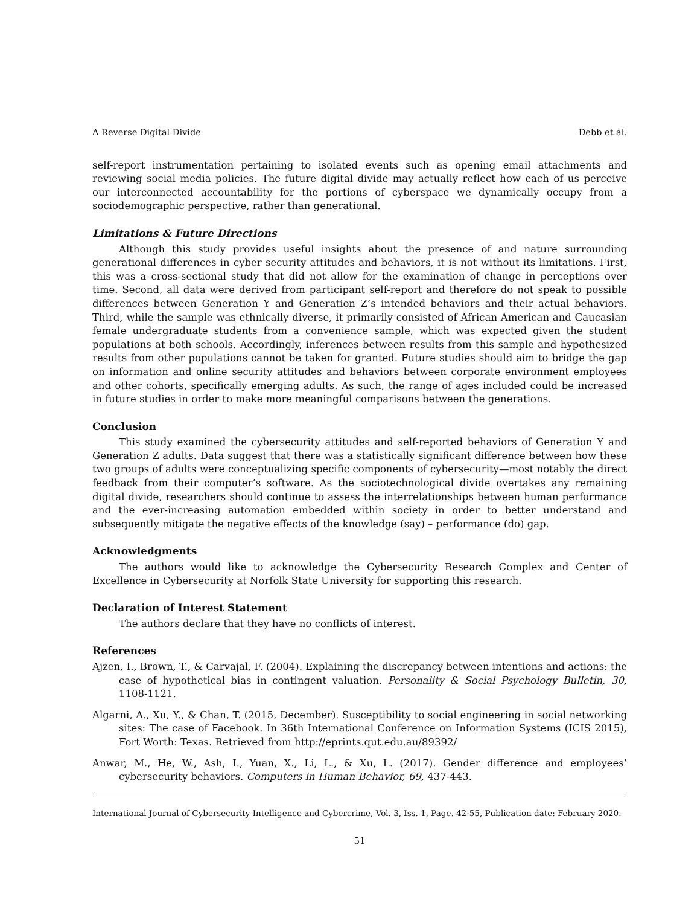A Reverse Digital Divide Debb et al.
self-report instrumentation pertaining to isolated events such as opening email attachments and reviewing social media policies. The future digital divide may actually reflect how each of us perceive our interconnected accountability for the portions of cyberspace we dynamically occupy from a sociodemographic perspective, rather than generational.
Limitations & Future Directions
Although this study provides useful insights about the presence of and nature surrounding generational differences in cyber security attitudes and behaviors, it is not without its limitations. First, this was a cross-sectional study that did not allow for the examination of change in perceptions over time. Second, all data were derived from participant self-report and therefore do not speak to possible differences between Generation Y and Generation Z’s intended behaviors and their actual behaviors. Third, while the sample was ethnically diverse, it primarily consisted of African American and Caucasian female undergraduate students from a convenience sample, which was expected given the student populations at both schools. Accordingly, inferences between results from this sample and hypothesized results from other populations cannot be taken for granted. Future studies should aim to bridge the gap on information and online security attitudes and behaviors between corporate environment employees and other cohorts, specifically emerging adults. As such, the range of ages included could be increased in future studies in order to make more meaningful comparisons between the generations.
Conclusion
This study examined the cybersecurity attitudes and self-reported behaviors of Generation Y and Generation Z adults. Data suggest that there was a statistically significant difference between how these two groups of adults were conceptualizing specific components of cybersecurity—most notably the direct feedback from their computer’s software. As the sociotechnological divide overtakes any remaining digital divide, researchers should continue to assess the interrelationships between human performance and the ever-increasing automation embedded within society in order to better understand and subsequently mitigate the negative effects of the knowledge (say) – performance (do) gap.
Acknowledgments
The authors would like to acknowledge the Cybersecurity Research Complex and Center of Excellence in Cybersecurity at Norfolk State University for supporting this research.
Declaration of Interest Statement
The authors declare that they have no conflicts of interest.
References
Ajzen, I., Brown, T., & Carvajal, F. (2004). Explaining the discrepancy between intentions and actions: the case of hypothetical bias in contingent valuation. Personality & Social Psychology Bulletin, 30, 1108-1121.
Algarni, A., Xu, Y., & Chan, T. (2015, December). Susceptibility to social engineering in social networking sites: The case of Facebook. In 36th International Conference on Information Systems (ICIS 2015), Fort Worth: Texas. Retrieved from http://eprints.qut.edu.au/89392/
Anwar, M., He, W., Ash, I., Yuan, X., Li, L., & Xu, L. (2017). Gender difference and employees’ cybersecurity behaviors. Computers in Human Behavior, 69, 437-443.
International Journal of Cybersecurity Intelligence and Cybercrime, Vol. 3, Iss. 1, Page. 42-55, Publication date: February 2020.
51